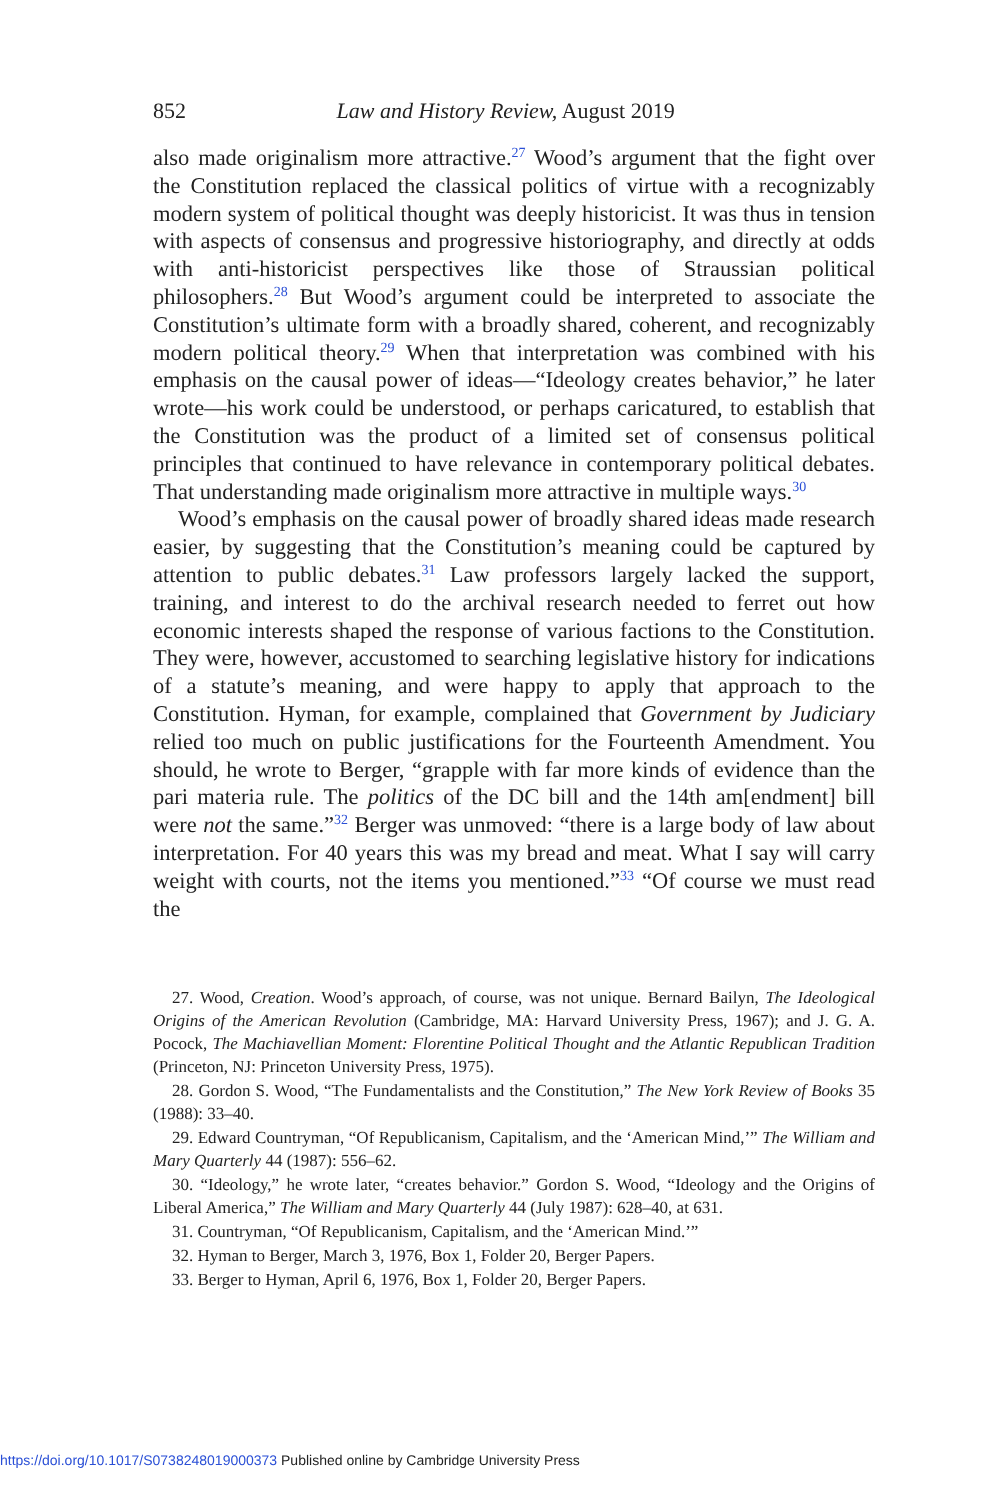852 Law and History Review, August 2019
also made originalism more attractive.<sup>27</sup> Wood’s argument that the fight over the Constitution replaced the classical politics of virtue with a recognizably modern system of political thought was deeply historicist. It was thus in tension with aspects of consensus and progressive historiography, and directly at odds with anti-historicist perspectives like those of Straussian political philosophers.<sup>28</sup> But Wood’s argument could be interpreted to associate the Constitution’s ultimate form with a broadly shared, coherent, and recognizably modern political theory.<sup>29</sup> When that interpretation was combined with his emphasis on the causal power of ideas—“Ideology creates behavior,” he later wrote—his work could be understood, or perhaps caricatured, to establish that the Constitution was the product of a limited set of consensus political principles that continued to have relevance in contemporary political debates. That understanding made originalism more attractive in multiple ways.<sup>30</sup>
Wood’s emphasis on the causal power of broadly shared ideas made research easier, by suggesting that the Constitution’s meaning could be captured by attention to public debates.<sup>31</sup> Law professors largely lacked the support, training, and interest to do the archival research needed to ferret out how economic interests shaped the response of various factions to the Constitution. They were, however, accustomed to searching legislative history for indications of a statute’s meaning, and were happy to apply that approach to the Constitution. Hyman, for example, complained that Government by Judiciary relied too much on public justifications for the Fourteenth Amendment. You should, he wrote to Berger, “grapple with far more kinds of evidence than the pari materia rule. The politics of the DC bill and the 14th am[endment] bill were not the same.”<sup>32</sup> Berger was unmoved: “there is a large body of law about interpretation. For 40 years this was my bread and meat. What I say will carry weight with courts, not the items you mentioned.”<sup>33</sup> “Of course we must read the
27. Wood, Creation. Wood’s approach, of course, was not unique. Bernard Bailyn, The Ideological Origins of the American Revolution (Cambridge, MA: Harvard University Press, 1967); and J. G. A. Pocock, The Machiavellian Moment: Florentine Political Thought and the Atlantic Republican Tradition (Princeton, NJ: Princeton University Press, 1975).
28. Gordon S. Wood, “The Fundamentalists and the Constitution,” The New York Review of Books 35 (1988): 33–40.
29. Edward Countryman, “Of Republicanism, Capitalism, and the ‘American Mind,’” The William and Mary Quarterly 44 (1987): 556–62.
30. “Ideology,” he wrote later, “creates behavior.” Gordon S. Wood, “Ideology and the Origins of Liberal America,” The William and Mary Quarterly 44 (July 1987): 628–40, at 631.
31. Countryman, “Of Republicanism, Capitalism, and the ‘American Mind.’”
32. Hyman to Berger, March 3, 1976, Box 1, Folder 20, Berger Papers.
33. Berger to Hyman, April 6, 1976, Box 1, Folder 20, Berger Papers.
https://doi.org/10.1017/S0738248019000373 Published online by Cambridge University Press